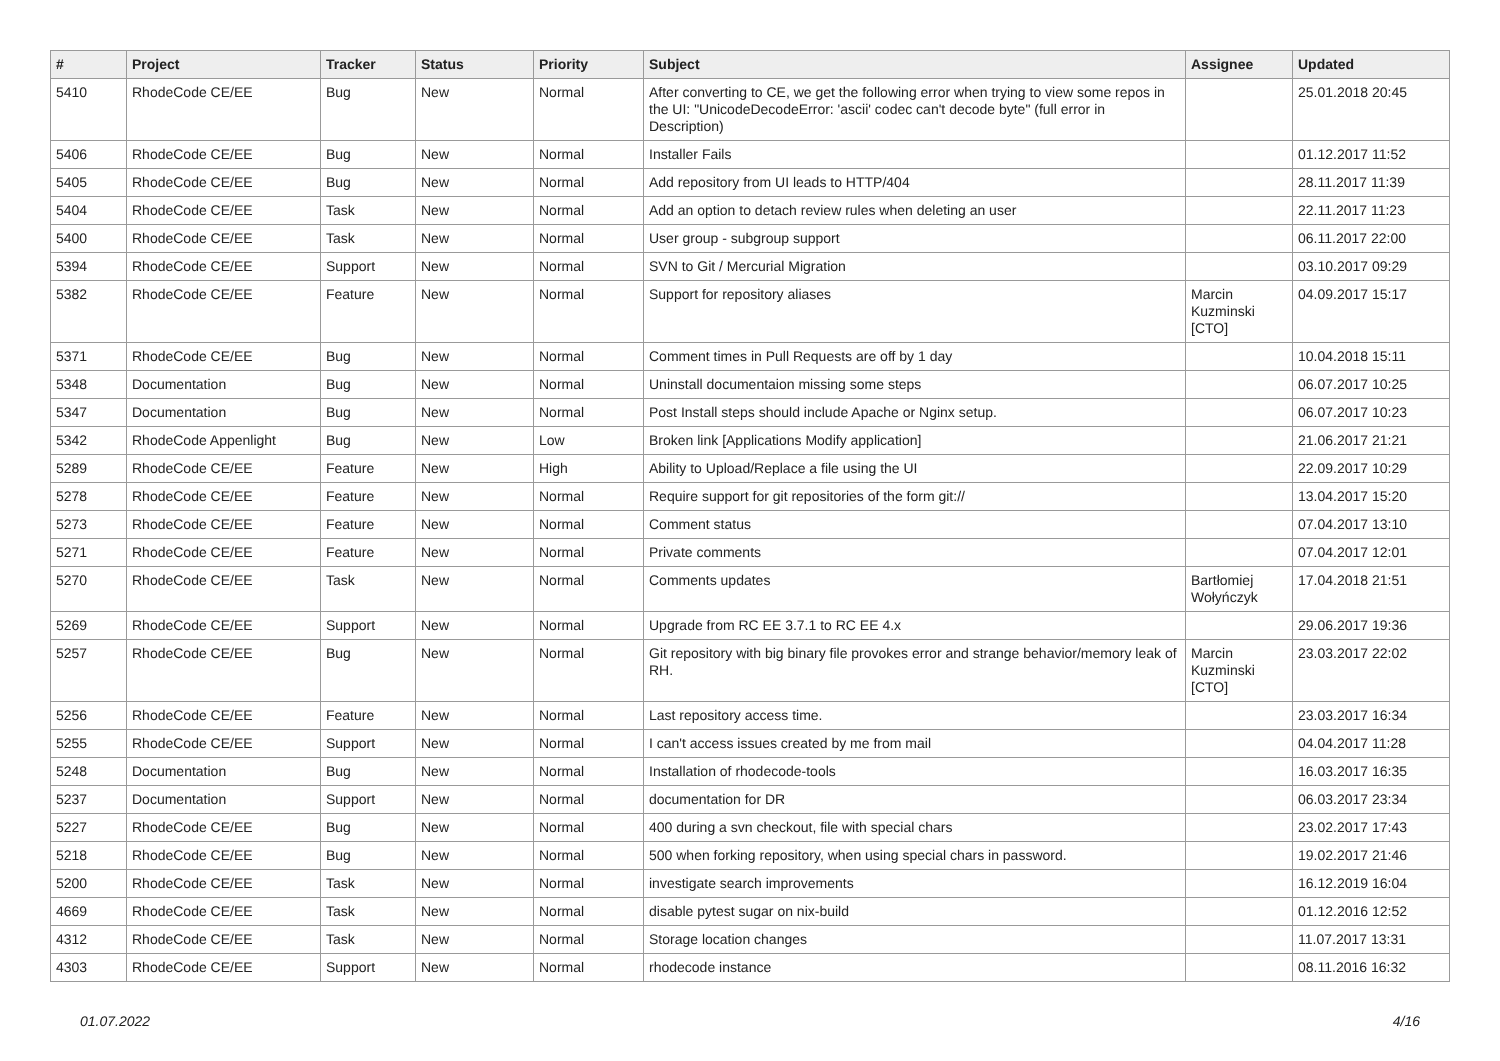| # | Project | Tracker | Status | Priority | Subject | Assignee | Updated |
| --- | --- | --- | --- | --- | --- | --- | --- |
| 5410 | RhodeCode CE/EE | Bug | New | Normal | After converting to CE, we get the following error when trying to view some repos in the UI: "UnicodeDecodeError: 'ascii' codec can't decode byte" (full error in Description) | | 25.01.2018 20:45 |
| 5406 | RhodeCode CE/EE | Bug | New | Normal | Installer Fails | | 01.12.2017 11:52 |
| 5405 | RhodeCode CE/EE | Bug | New | Normal | Add repository from UI leads to HTTP/404 | | 28.11.2017 11:39 |
| 5404 | RhodeCode CE/EE | Task | New | Normal | Add an option to detach review rules when deleting an user | | 22.11.2017 11:23 |
| 5400 | RhodeCode CE/EE | Task | New | Normal | User group - subgroup support | | 06.11.2017 22:00 |
| 5394 | RhodeCode CE/EE | Support | New | Normal | SVN to Git / Mercurial Migration | | 03.10.2017 09:29 |
| 5382 | RhodeCode CE/EE | Feature | New | Normal | Support for repository aliases | Marcin Kuzminski [CTO] | 04.09.2017 15:17 |
| 5371 | RhodeCode CE/EE | Bug | New | Normal | Comment times in Pull Requests are off by 1 day | | 10.04.2018 15:11 |
| 5348 | Documentation | Bug | New | Normal | Uninstall documentaion missing some steps | | 06.07.2017 10:25 |
| 5347 | Documentation | Bug | New | Normal | Post Install steps should include Apache or Nginx setup. | | 06.07.2017 10:23 |
| 5342 | RhodeCode Appenlight | Bug | New | Low | Broken link [Applications Modify application] | | 21.06.2017 21:21 |
| 5289 | RhodeCode CE/EE | Feature | New | High | Ability to Upload/Replace a file using the UI | | 22.09.2017 10:29 |
| 5278 | RhodeCode CE/EE | Feature | New | Normal | Require support for git repositories of the form git:// | | 13.04.2017 15:20 |
| 5273 | RhodeCode CE/EE | Feature | New | Normal | Comment status | | 07.04.2017 13:10 |
| 5271 | RhodeCode CE/EE | Feature | New | Normal | Private comments | | 07.04.2017 12:01 |
| 5270 | RhodeCode CE/EE | Task | New | Normal | Comments updates | Bartłomiej Wołyńczyk | 17.04.2018 21:51 |
| 5269 | RhodeCode CE/EE | Support | New | Normal | Upgrade from RC EE 3.7.1 to RC EE 4.x | | 29.06.2017 19:36 |
| 5257 | RhodeCode CE/EE | Bug | New | Normal | Git repository with big binary file provokes error and strange behavior/memory leak of RH. | Marcin Kuzminski [CTO] | 23.03.2017 22:02 |
| 5256 | RhodeCode CE/EE | Feature | New | Normal | Last repository access time. | | 23.03.2017 16:34 |
| 5255 | RhodeCode CE/EE | Support | New | Normal | I can't access issues created by me from mail | | 04.04.2017 11:28 |
| 5248 | Documentation | Bug | New | Normal | Installation of rhodecode-tools | | 16.03.2017 16:35 |
| 5237 | Documentation | Support | New | Normal | documentation for DR | | 06.03.2017 23:34 |
| 5227 | RhodeCode CE/EE | Bug | New | Normal | 400 during a svn checkout, file with special chars | | 23.02.2017 17:43 |
| 5218 | RhodeCode CE/EE | Bug | New | Normal | 500 when forking repository, when using special chars in password. | | 19.02.2017 21:46 |
| 5200 | RhodeCode CE/EE | Task | New | Normal | investigate search improvements | | 16.12.2019 16:04 |
| 4669 | RhodeCode CE/EE | Task | New | Normal | disable pytest sugar on nix-build | | 01.12.2016 12:52 |
| 4312 | RhodeCode CE/EE | Task | New | Normal | Storage location changes | | 11.07.2017 13:31 |
| 4303 | RhodeCode CE/EE | Support | New | Normal | rhodecode instance | | 08.11.2016 16:32 |
01.07.2022 4/16